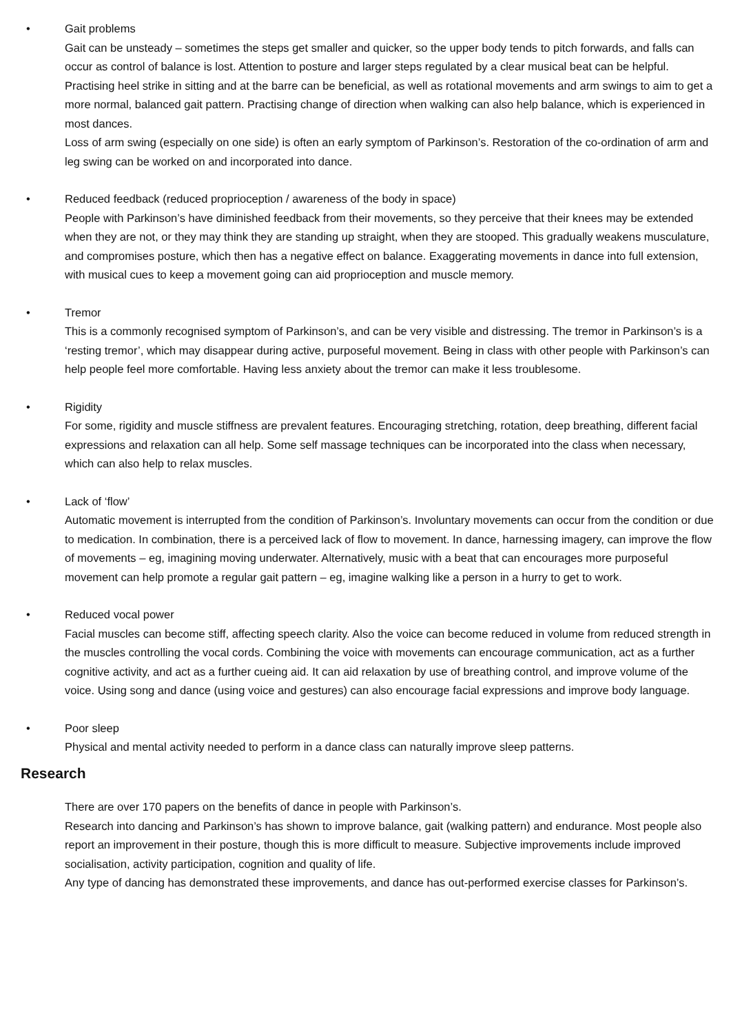•
Gait problems
Gait can be unsteady – sometimes the steps get smaller and quicker, so the upper body tends to pitch forwards, and falls can occur as control of balance is lost. Attention to posture and larger steps regulated by a clear musical beat can be helpful. Practising heel strike in sitting and at the barre can be beneficial, as well as rotational movements and arm swings to aim to get a more normal, balanced gait pattern. Practising change of direction when walking can also help balance, which is experienced in most dances.
Loss of arm swing (especially on one side) is often an early symptom of Parkinson’s. Restoration of the co-ordination of arm and leg swing can be worked on and incorporated into dance.
•
Reduced feedback (reduced proprioception / awareness of the body in space)
People with Parkinson’s have diminished feedback from their movements, so they perceive that their knees may be extended when they are not, or they may think they are standing up straight, when they are stooped. This gradually weakens musculature, and compromises posture, which then has a negative effect on balance. Exaggerating movements in dance into full extension, with musical cues to keep a movement going can aid proprioception and muscle memory.
•
Tremor
This is a commonly recognised symptom of Parkinson’s, and can be very visible and distressing. The tremor in Parkinson’s is a ‘resting tremor’, which may disappear during active, purposeful movement. Being in class with other people with Parkinson’s can help people feel more comfortable. Having less anxiety about the tremor can make it less troublesome.
•
Rigidity
For some, rigidity and muscle stiffness are prevalent features. Encouraging stretching, rotation, deep breathing, different facial expressions and relaxation can all help. Some self massage techniques can be incorporated into the class when necessary, which can also help to relax muscles.
•
Lack of ‘flow’
Automatic movement is interrupted from the condition of Parkinson’s. Involuntary movements can occur from the condition or due to medication. In combination, there is a perceived lack of flow to movement. In dance, harnessing imagery, can improve the flow of movements – eg, imagining moving underwater. Alternatively, music with a beat that can encourages more purposeful movement can help promote a regular gait pattern – eg, imagine walking like a person in a hurry to get to work.
•
Reduced vocal power
Facial muscles can become stiff, affecting speech clarity. Also the voice can become reduced in volume from reduced strength in the muscles controlling the vocal cords. Combining the voice with movements can encourage communication, act as a further cognitive activity, and act as a further cueing aid. It can aid relaxation by use of breathing control, and improve volume of the voice. Using song and dance (using voice and gestures) can also encourage facial expressions and improve body language.
•
Poor sleep
Physical and mental activity needed to perform in a dance class can naturally improve sleep patterns.
Research
There are over 170 papers on the benefits of dance in people with Parkinson’s.
Research into dancing and Parkinson’s has shown to improve balance, gait (walking pattern) and endurance. Most people also report an improvement in their posture, though this is more difficult to measure. Subjective improvements include improved socialisation, activity participation, cognition and quality of life.
Any type of dancing has demonstrated these improvements, and dance has out-performed exercise classes for Parkinson’s.